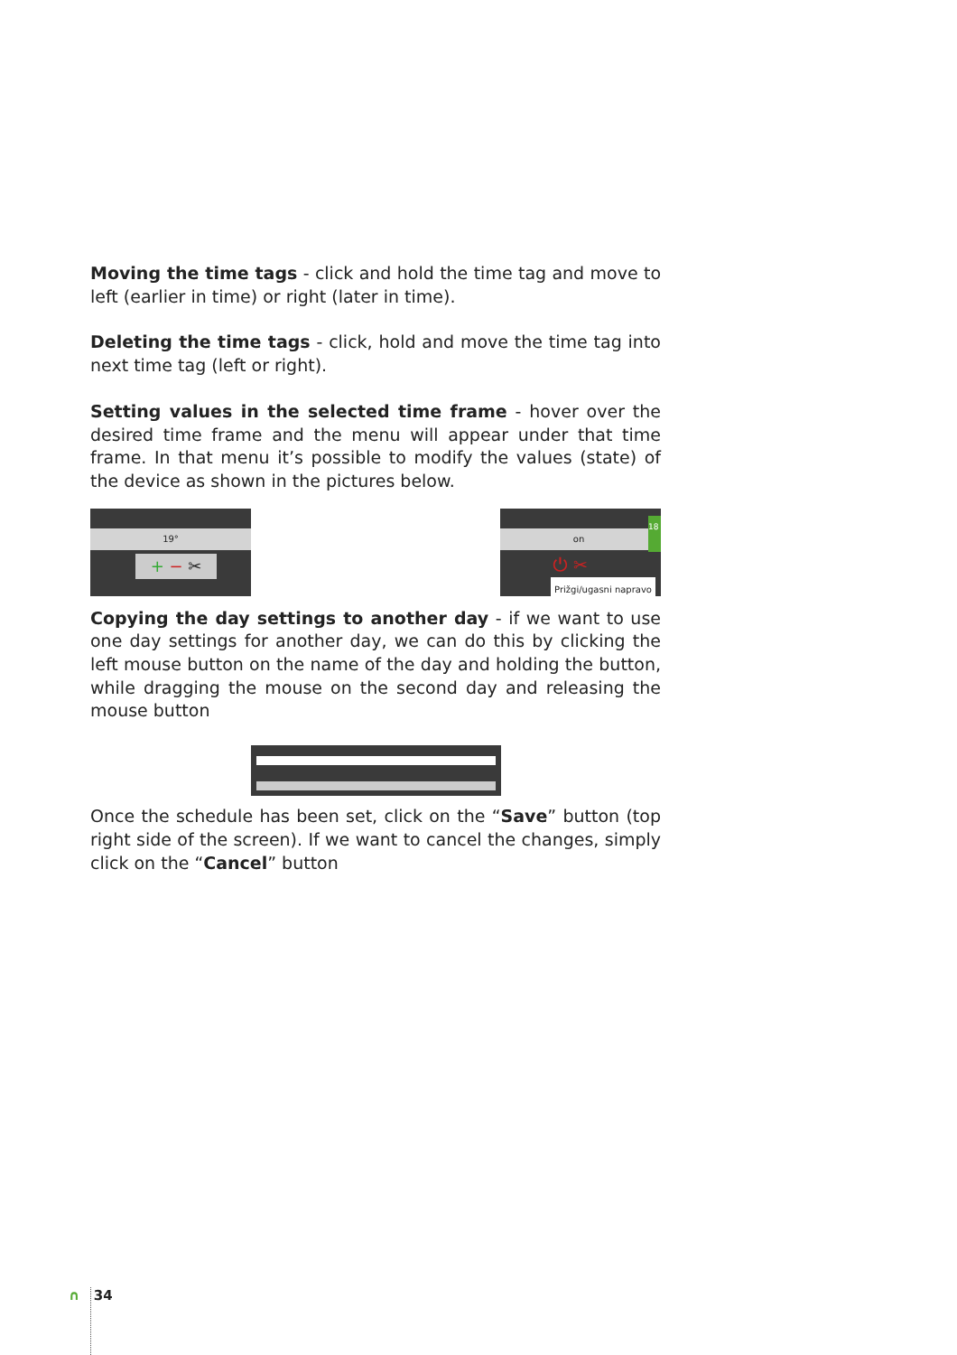Moving the time tags - click and hold the time tag and move to left (earlier in time) or right (later in time).
Deleting the time tags - click, hold and move the time tag into next time tag (left or right).
Setting values in the selected time frame - hover over the desired time frame and the menu will appear under that time frame. In that menu it’s possible to modify the values (state) of the device as shown in the pictures below.
19°
+ − ✂
on
18
⏻ ✂
Prižgi/ugasni napravo
Copying the day settings to another day - if we want to use one day settings for another day, we can do this by clicking the left mouse button on the name of the day and holding the button, while dragging the mouse on the second day and releasing the mouse button
Once the schedule has been set, click on the “Save” button (top right side of the screen). If we want to cancel the changes, simply click on the “Cancel” button
∩ 34